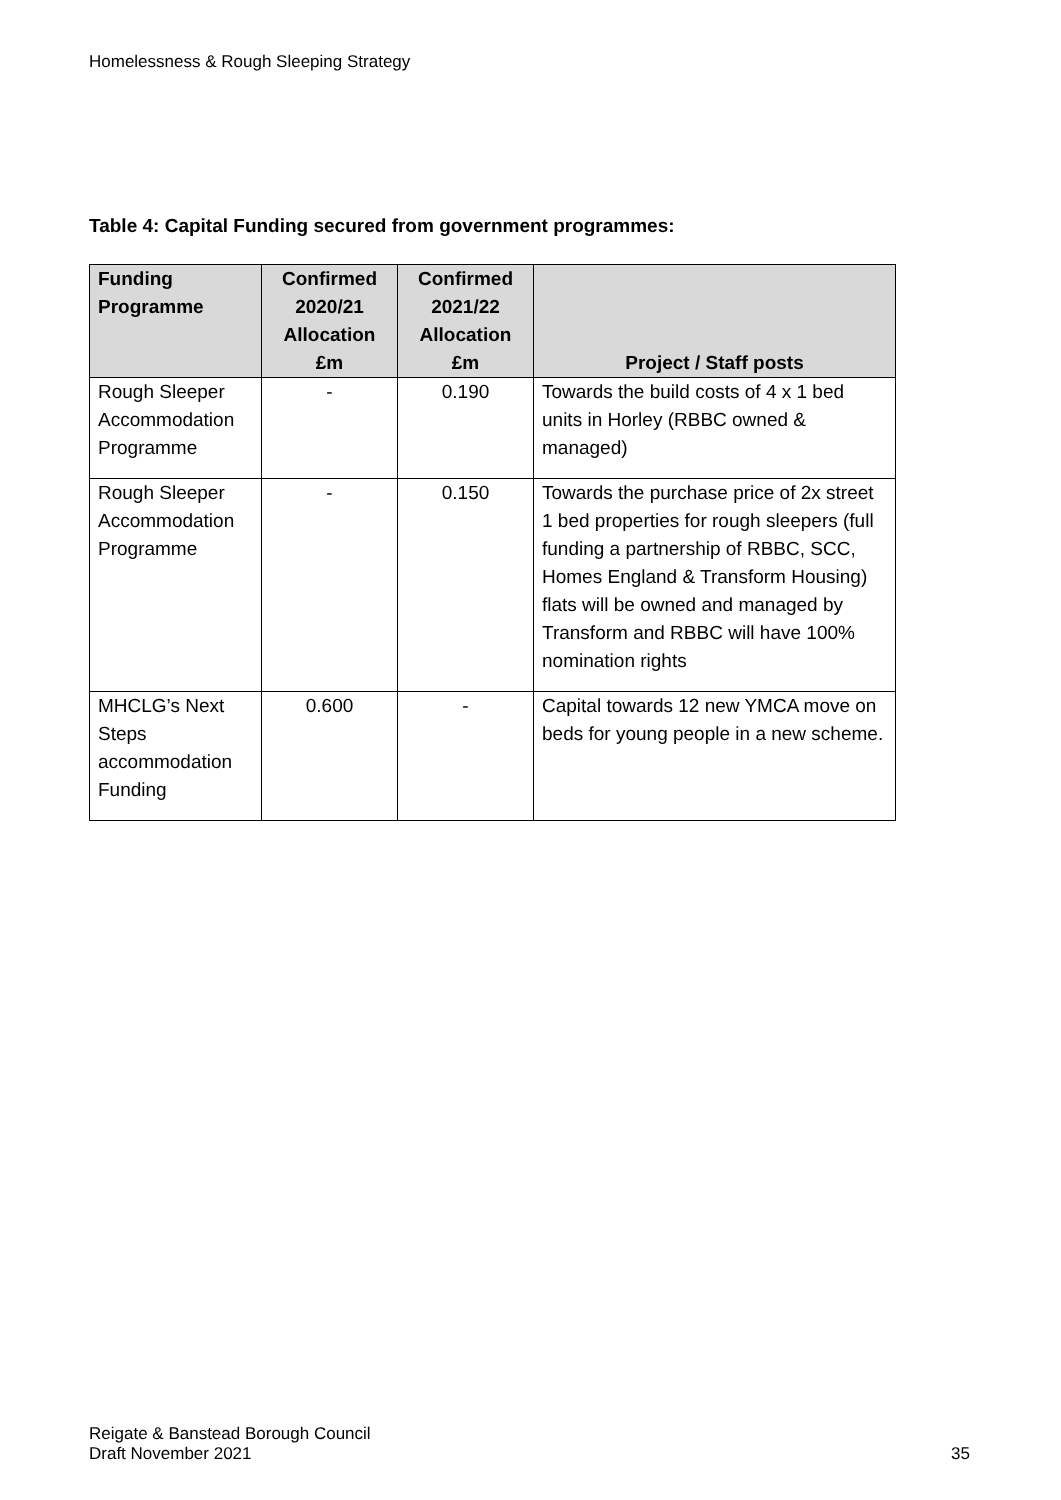Homelessness & Rough Sleeping Strategy
Table 4: Capital Funding secured from government programmes:
| Funding Programme | Confirmed 2020/21 Allocation £m | Confirmed 2021/22 Allocation £m | Project / Staff posts |
| --- | --- | --- | --- |
| Rough Sleeper Accommodation Programme | - | 0.190 | Towards the build costs of 4 x 1 bed units in Horley (RBBC owned & managed) |
| Rough Sleeper Accommodation Programme | - | 0.150 | Towards the purchase price of 2x street 1 bed properties for rough sleepers (full funding a partnership of RBBC, SCC, Homes England & Transform Housing) flats will be owned and managed by Transform and RBBC will have 100% nomination rights |
| MHCLG’s Next Steps accommodation Funding | 0.600 | - | Capital towards 12 new YMCA move on beds for young people in a new scheme. |
Reigate & Banstead Borough Council
Draft November 2021
35